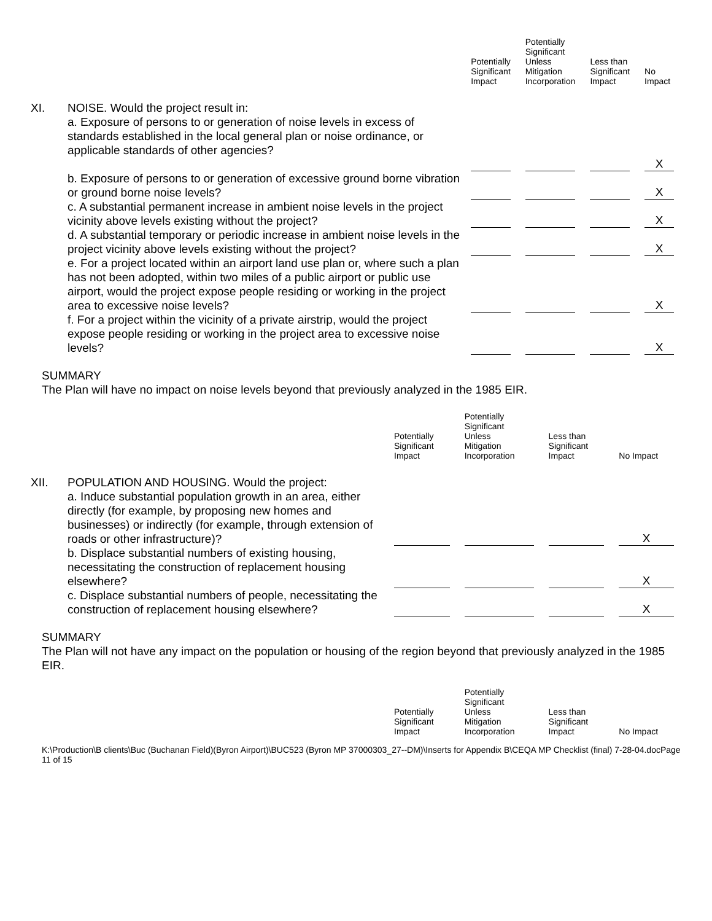| | | Potentially Significant Impact | Potentially Significant Unless Mitigation Incorporation | Less than Significant Impact | No Impact |
| --- | --- | --- | --- | --- | --- |
| XI. | NOISE. Would the project result in: a. Exposure of persons to or generation of noise levels in excess of standards established in the local general plan or noise ordinance, or applicable standards of other agencies? | | | | X |
| | b. Exposure of persons to or generation of excessive ground borne vibration or ground borne noise levels? | | | | X |
| | c. A substantial permanent increase in ambient noise levels in the project vicinity above levels existing without the project? | | | | X |
| | d. A substantial temporary or periodic increase in ambient noise levels in the project vicinity above levels existing without the project? | | | | X |
| | e. For a project located within an airport land use plan or, where such a plan has not been adopted, within two miles of a public airport or public use airport, would the project expose people residing or working in the project area to excessive noise levels? | | | | X |
| | f. For a project within the vicinity of a private airstrip, would the project expose people residing or working in the project area to excessive noise levels? | | | | X |
SUMMARY
The Plan will have no impact on noise levels beyond that previously analyzed in the 1985 EIR.
| | | Potentially Significant Impact | Potentially Significant Unless Mitigation Incorporation | Less than Significant Impact | No Impact |
| --- | --- | --- | --- | --- | --- |
| XII. | POPULATION AND HOUSING. Would the project: a. Induce substantial population growth in an area, either directly (for example, by proposing new homes and businesses) or indirectly (for example, through extension of roads or other infrastructure)? | | | | X |
| | b. Displace substantial numbers of existing housing, necessitating the construction of replacement housing elsewhere? | | | | X |
| | c. Displace substantial numbers of people, necessitating the construction of replacement housing elsewhere? | | | | X |
SUMMARY
The Plan will not have any impact on the population or housing of the region beyond that previously analyzed in the 1985 EIR.
| | Potentially Significant Impact | Potentially Significant Unless Mitigation Incorporation | Less than Significant Impact | No Impact |
| --- | --- | --- | --- | --- |
K:\Production\B clients\Buc (Buchanan Field)(Byron Airport)\BUC523 (Byron MP 37000303_27--DM)\Inserts for Appendix B\CEQA MP Checklist (final) 7-28-04.docPage 11 of 15